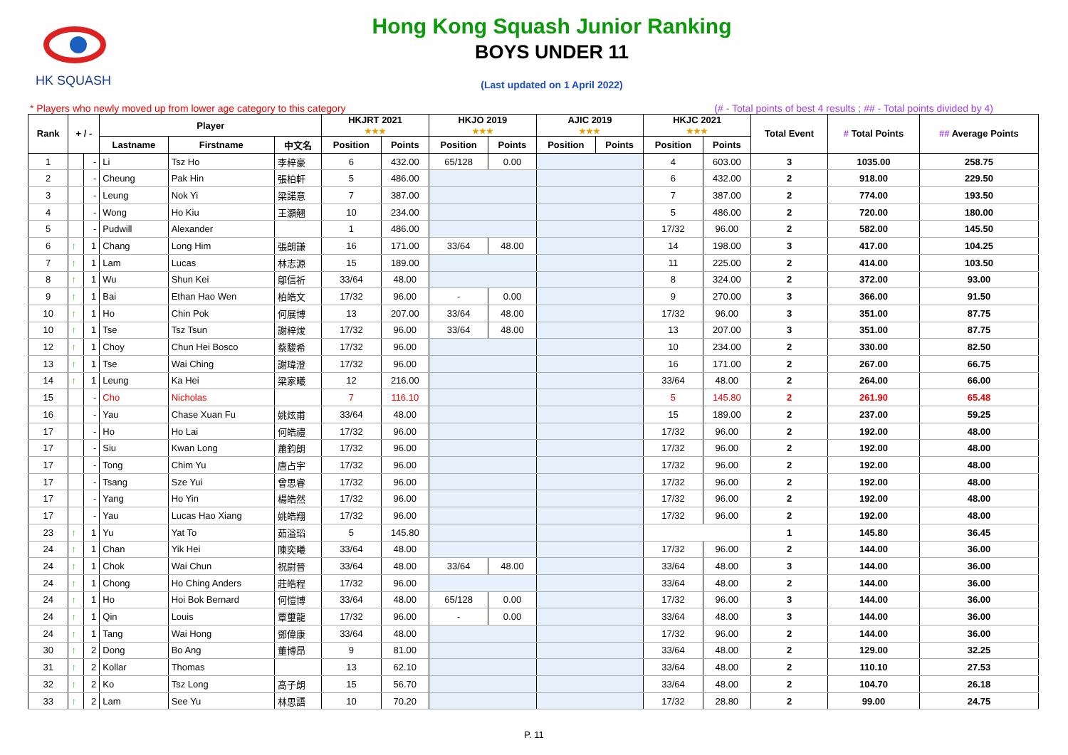HK SQUASH
Hong Kong Squash Junior Ranking
BOYS UNDER 11
(Last updated on 1 April 2022)
* Players who newly moved up from lower age category to this category (# - Total points of best 4 results ; ## - Total points divided by 4)
| Rank | + / - | | Player | | | HKJRT 2021 ★★★ | | HKJO 2019 ★★★ | | AJIC 2019 ★★★ | | HKJC 2021 ★★★ | | Total Event | # Total Points | ## Average Points |
| --- | --- | --- | --- | --- | --- | --- | --- | --- | --- | --- | --- | --- | --- | --- | --- | --- |
| | | | Lastname | Firstname | 中文名 | Position | Points | Position | Points | Position | Points | Position | Points | | | |
| 1 | | - | Li | Tsz Ho | 李梓豪 | 6 | 432.00 | 65/128 | 0.00 | | | 4 | 603.00 | 3 | 1035.00 | 258.75 |
| 2 | | - | Cheung | Pak Hin | 張柏軒 | 5 | 486.00 | | | | | 6 | 432.00 | 2 | 918.00 | 229.50 |
| 3 | | - | Leung | Nok Yi | 梁諾意 | 7 | 387.00 | | | | | 7 | 387.00 | 2 | 774.00 | 193.50 |
| 4 | | - | Wong | Ho Kiu | 王灝翹 | 10 | 234.00 | | | | | 5 | 486.00 | 2 | 720.00 | 180.00 |
| 5 | | - | Pudwill | Alexander | | 1 | 486.00 | | | | | 17/32 | 96.00 | 2 | 582.00 | 145.50 |
| 6 | ↑ | 1 | Chang | Long Him | 張朗謙 | 16 | 171.00 | 33/64 | 48.00 | | | 14 | 198.00 | 3 | 417.00 | 104.25 |
| 7 | ↑ | 1 | Lam | Lucas | 林志源 | 15 | 189.00 | | | | | 11 | 225.00 | 2 | 414.00 | 103.50 |
| 8 | ↑ | 1 | Wu | Shun Kei | 鄔信祈 | 33/64 | 48.00 | | | | | 8 | 324.00 | 2 | 372.00 | 93.00 |
| 9 | ↑ | 1 | Bai | Ethan Hao Wen | 柏皓文 | 17/32 | 96.00 | - | 0.00 | | | 9 | 270.00 | 3 | 366.00 | 91.50 |
| 10 | ↑ | 1 | Ho | Chin Pok | 何展博 | 13 | 207.00 | 33/64 | 48.00 | | | 17/32 | 96.00 | 3 | 351.00 | 87.75 |
| 10 | ↑ | 1 | Tse | Tsz Tsun | 謝梓焌 | 17/32 | 96.00 | 33/64 | 48.00 | | | 13 | 207.00 | 3 | 351.00 | 87.75 |
| 12 | ↑ | 1 | Choy | Chun Hei Bosco | 蔡駿希 | 17/32 | 96.00 | | | | | 10 | 234.00 | 2 | 330.00 | 82.50 |
| 13 | ↑ | 1 | Tse | Wai Ching | 謝瑋澄 | 17/32 | 96.00 | | | | | 16 | 171.00 | 2 | 267.00 | 66.75 |
| 14 | ↑ | 1 | Leung | Ka Hei | 梁家曦 | 12 | 216.00 | | | | | 33/64 | 48.00 | 2 | 264.00 | 66.00 |
| 15 | | - | Cho | Nicholas | | 7 | 116.10 | | | | | 5 | 145.80 | 2 | 261.90 | 65.48 |
| 16 | | - | Yau | Chase Xuan Fu | 姚炫甫 | 33/64 | 48.00 | | | | | 15 | 189.00 | 2 | 237.00 | 59.25 |
| 17 | | - | Ho | Ho Lai | 何皓禮 | 17/32 | 96.00 | | | | | 17/32 | 96.00 | 2 | 192.00 | 48.00 |
| 17 | | - | Siu | Kwan Long | 蕭鈞朗 | 17/32 | 96.00 | | | | | 17/32 | 96.00 | 2 | 192.00 | 48.00 |
| 17 | | - | Tong | Chim Yu | 唐占宇 | 17/32 | 96.00 | | | | | 17/32 | 96.00 | 2 | 192.00 | 48.00 |
| 17 | | - | Tsang | Sze Yui | 曾思睿 | 17/32 | 96.00 | | | | | 17/32 | 96.00 | 2 | 192.00 | 48.00 |
| 17 | | - | Yang | Ho Yin | 楊皓然 | 17/32 | 96.00 | | | | | 17/32 | 96.00 | 2 | 192.00 | 48.00 |
| 17 | | - | Yau | Lucas Hao Xiang | 姚皓翔 | 17/32 | 96.00 | | | | | 17/32 | 96.00 | 2 | 192.00 | 48.00 |
| 23 | ↑ | 1 | Yu | Yat To | 茹溢瑫 | 5 | 145.80 | | | | | | | 1 | 145.80 | 36.45 |
| 24 | ↑ | 1 | Chan | Yik Hei | 陳奕曦 | 33/64 | 48.00 | | | | | 17/32 | 96.00 | 2 | 144.00 | 36.00 |
| 24 | ↑ | 1 | Chok | Wai Chun | 祝尉晉 | 33/64 | 48.00 | 33/64 | 48.00 | | | 33/64 | 48.00 | 3 | 144.00 | 36.00 |
| 24 | ↑ | 1 | Chong | Ho Ching Anders | 莊皓程 | 17/32 | 96.00 | | | | | 33/64 | 48.00 | 2 | 144.00 | 36.00 |
| 24 | ↑ | 1 | Ho | Hoi Bok Bernard | 何愷博 | 33/64 | 48.00 | 65/128 | 0.00 | | | 17/32 | 96.00 | 3 | 144.00 | 36.00 |
| 24 | ↑ | 1 | Qin | Louis | 覃璽龍 | 17/32 | 96.00 | - | 0.00 | | | 33/64 | 48.00 | 3 | 144.00 | 36.00 |
| 24 | ↑ | 1 | Tang | Wai Hong | 鄧偉康 | 33/64 | 48.00 | | | | | 17/32 | 96.00 | 2 | 144.00 | 36.00 |
| 30 | ↑ | 2 | Dong | Bo Ang | 董博昂 | 9 | 81.00 | | | | | 33/64 | 48.00 | 2 | 129.00 | 32.25 |
| 31 | ↑ | 2 | Kollar | Thomas | | 13 | 62.10 | | | | | 33/64 | 48.00 | 2 | 110.10 | 27.53 |
| 32 | ↑ | 2 | Ko | Tsz Long | 高子朗 | 15 | 56.70 | | | | | 33/64 | 48.00 | 2 | 104.70 | 26.18 |
| 33 | ↑ | 2 | Lam | See Yu | 林思語 | 10 | 70.20 | | | | | 17/32 | 28.80 | 2 | 99.00 | 24.75 |
P. 11